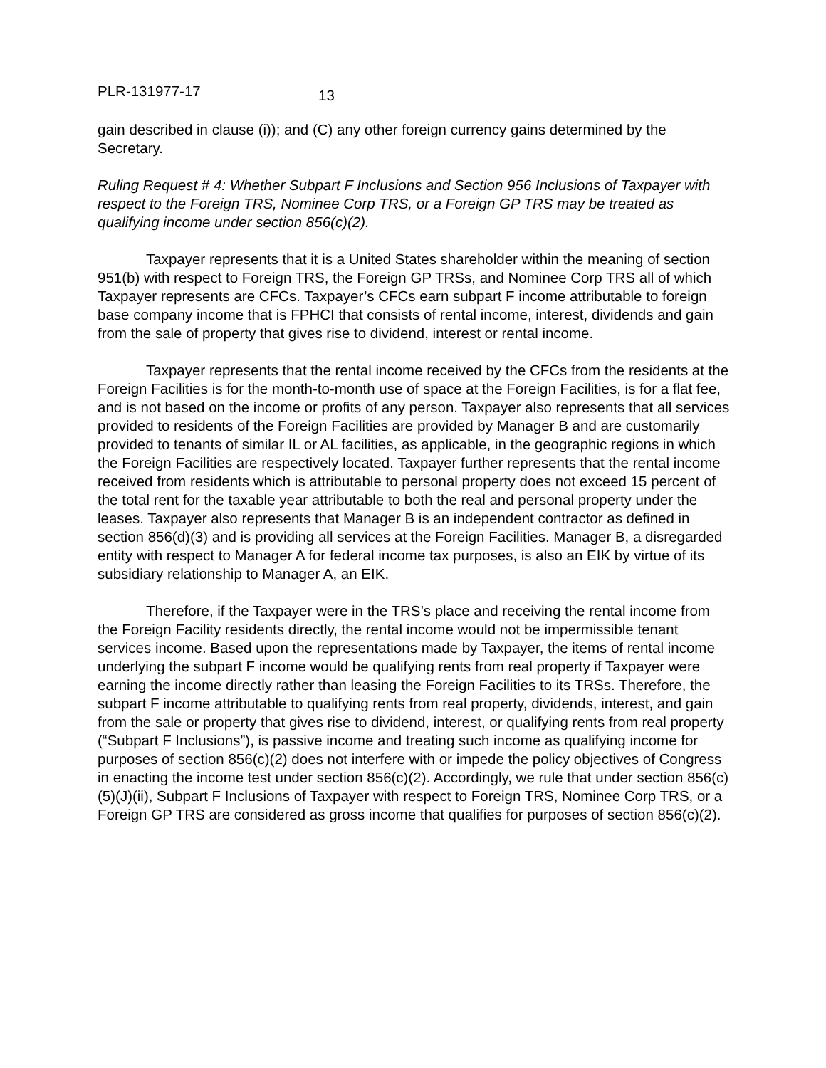PLR-131977-17 13
gain described in clause (i)); and (C) any other foreign currency gains determined by the Secretary.
Ruling Request # 4: Whether Subpart F Inclusions and Section 956 Inclusions of Taxpayer with respect to the Foreign TRS, Nominee Corp TRS, or a Foreign GP TRS may be treated as qualifying income under section 856(c)(2).
Taxpayer represents that it is a United States shareholder within the meaning of section 951(b) with respect to Foreign TRS, the Foreign GP TRSs, and Nominee Corp TRS all of which Taxpayer represents are CFCs. Taxpayer’s CFCs earn subpart F income attributable to foreign base company income that is FPHCI that consists of rental income, interest, dividends and gain from the sale of property that gives rise to dividend, interest or rental income.
Taxpayer represents that the rental income received by the CFCs from the residents at the Foreign Facilities is for the month-to-month use of space at the Foreign Facilities, is for a flat fee, and is not based on the income or profits of any person. Taxpayer also represents that all services provided to residents of the Foreign Facilities are provided by Manager B and are customarily provided to tenants of similar IL or AL facilities, as applicable, in the geographic regions in which the Foreign Facilities are respectively located. Taxpayer further represents that the rental income received from residents which is attributable to personal property does not exceed 15 percent of the total rent for the taxable year attributable to both the real and personal property under the leases. Taxpayer also represents that Manager B is an independent contractor as defined in section 856(d)(3) and is providing all services at the Foreign Facilities. Manager B, a disregarded entity with respect to Manager A for federal income tax purposes, is also an EIK by virtue of its subsidiary relationship to Manager A, an EIK.
Therefore, if the Taxpayer were in the TRS’s place and receiving the rental income from the Foreign Facility residents directly, the rental income would not be impermissible tenant services income. Based upon the representations made by Taxpayer, the items of rental income underlying the subpart F income would be qualifying rents from real property if Taxpayer were earning the income directly rather than leasing the Foreign Facilities to its TRSs. Therefore, the subpart F income attributable to qualifying rents from real property, dividends, interest, and gain from the sale or property that gives rise to dividend, interest, or qualifying rents from real property (“Subpart F Inclusions”), is passive income and treating such income as qualifying income for purposes of section 856(c)(2) does not interfere with or impede the policy objectives of Congress in enacting the income test under section 856(c)(2). Accordingly, we rule that under section 856(c)(5)(J)(ii), Subpart F Inclusions of Taxpayer with respect to Foreign TRS, Nominee Corp TRS, or a Foreign GP TRS are considered as gross income that qualifies for purposes of section 856(c)(2).